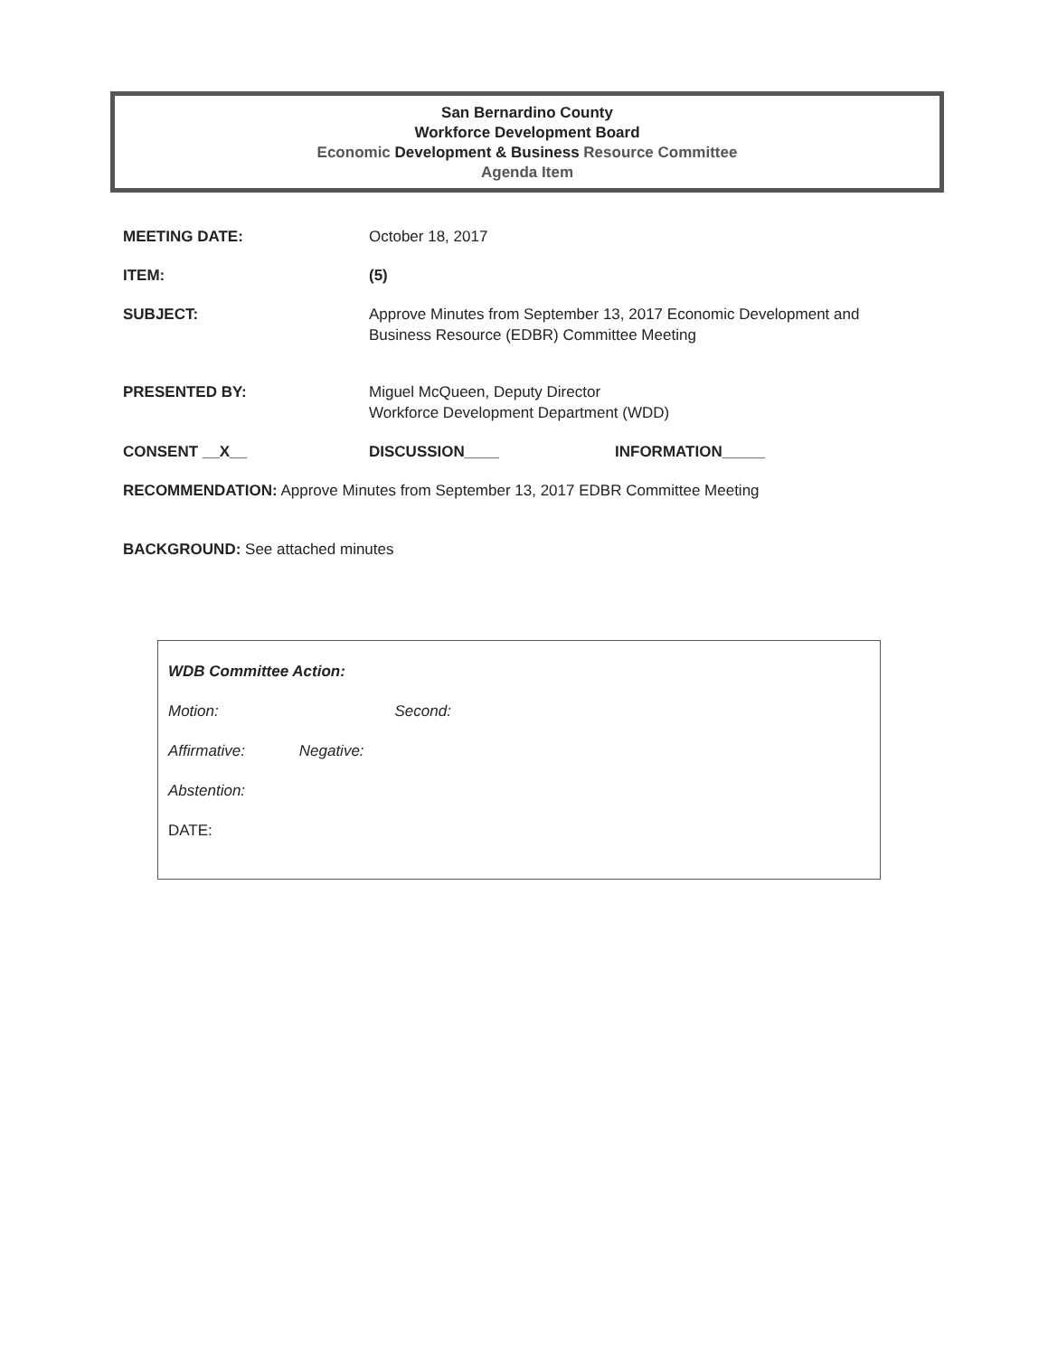San Bernardino County
Workforce Development Board
Economic Development & Business Resource Committee
Agenda Item
MEETING DATE: October 18, 2017
ITEM: (5)
SUBJECT: Approve Minutes from September 13, 2017 Economic Development and
Business Resource (EDBR) Committee Meeting
PRESENTED BY: Miguel McQueen, Deputy Director
Workforce Development Department (WDD)
CONSENT __X__ DISCUSSION____ INFORMATION_____
RECOMMENDATION: Approve Minutes from September 13, 2017 EDBR Committee Meeting
BACKGROUND: See attached minutes
WDB Committee Action:
Motion: Second:
Affirmative: Negative:
Abstention:
DATE: